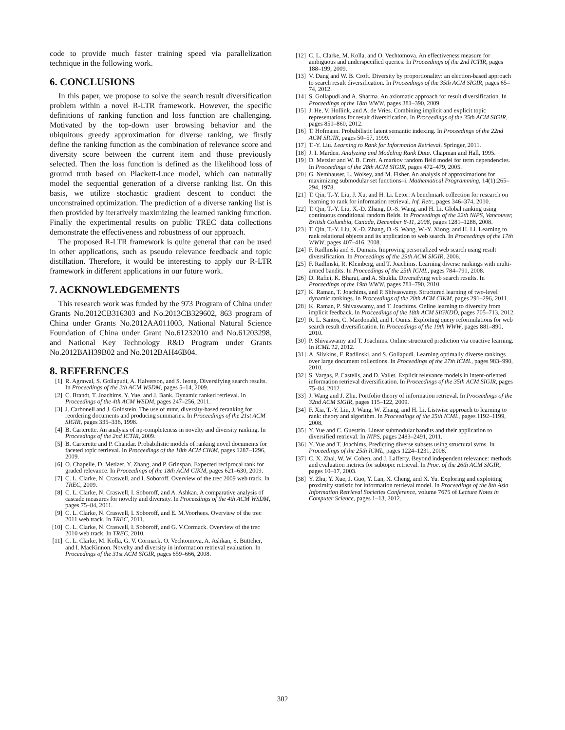code to provide much faster training speed via parallelization technique in the following work.
6. CONCLUSIONS
In this paper, we propose to solve the search result diversification problem within a novel R-LTR framework. However, the specific definitions of ranking function and loss function are challenging. Motivated by the top-down user browsing behavior and the ubiquitous greedy approximation for diverse ranking, we firstly define the ranking function as the combination of relevance score and diversity score between the current item and those previously selected. Then the loss function is defined as the likelihood loss of ground truth based on Plackett-Luce model, which can naturally model the sequential generation of a diverse ranking list. On this basis, we utilize stochastic gradient descent to conduct the unconstrained optimization. The prediction of a diverse ranking list is then provided by iteratively maximizing the learned ranking function. Finally the experimental results on public TREC data collections demonstrate the effectiveness and robustness of our approach.
The proposed R-LTR framework is quite general that can be used in other applications, such as pseudo relevance feedback and topic distillation. Therefore, it would be interesting to apply our R-LTR framework in different applications in our future work.
7. ACKNOWLEDGEMENTS
This research work was funded by the 973 Program of China under Grants No.2012CB316303 and No.2013CB329602, 863 program of China under Grants No.2012AA011003, National Natural Science Foundation of China under Grant No.61232010 and No.61203298, and National Key Technology R&D Program under Grants No.2012BAH39B02 and No.2012BAH46B04.
8. REFERENCES
[1] R. Agrawal, S. Gollapudi, A. Halverson, and S. Ieong. Diversifying search results. In Proceedings of the 2th ACM WSDM, pages 5–14, 2009.
[2] C. Brandt, T. Joachims, Y. Yue, and J. Bank. Dynamic ranked retrieval. In Proceedings of the 4th ACM WSDM, pages 247–256, 2011.
[3] J. Carbonell and J. Goldstein. The use of mmr, diversity-based reranking for reordering documents and producing summaries. In Proceedings of the 21st ACM SIGIR, pages 335–336, 1998.
[4] B. Carterette. An analysis of np-completeness in novelty and diversity ranking. In Proceedings of the 2nd ICTIR, 2009.
[5] B. Carterette and P. Chandar. Probabilistic models of ranking novel documents for faceted topic retrieval. In Proceedings of the 18th ACM CIKM, pages 1287–1296, 2009.
[6] O. Chapelle, D. Metlzer, Y. Zhang, and P. Grinspan. Expected reciprocal rank for graded relevance. In Proceedings of the 18th ACM CIKM, pages 621–630, 2009.
[7] C. L. Clarke, N. Craswell, and I. Soboroff. Overview of the trec 2009 web track. In TREC, 2009.
[8] C. L. Clarke, N. Craswell, I. Soboroff, and A. Ashkan. A comparative analysis of cascade measures for novelty and diversity. In Proceedings of the 4th ACM WSDM, pages 75–84, 2011.
[9] C. L. Clarke, N. Craswell, I. Soboroff, and E. M.Voorhees. Overview of the trec 2011 web track. In TREC, 2011.
[10] C. L. Clarke, N. Craswell, I. Soboroff, and G. V.Cormack. Overview of the trec 2010 web track. In TREC, 2010.
[11] C. L. Clarke, M. Kolla, G. V. Cormack, O. Vechtomova, A. Ashkan, S. Büttcher, and I. MacKinnon. Novelty and diversity in information retrieval evaluation. In Proceedings of the 31st ACM SIGIR, pages 659–666, 2008.
[12] C. L. Clarke, M. Kolla, and O. Vechtomova. An effectiveness measure for ambiguous and underspecified queries. In Proceedings of the 2nd ICTIR, pages 188–199, 2009.
[13] V. Dang and W. B. Croft. Diversity by proportionality: an election-based approach to search result diversification. In Proceedings of the 35th ACM SIGIR, pages 65–74, 2012.
[14] S. Gollapudi and A. Sharma. An axiomatic approach for result diversification. In Proceedings of the 18th WWW, pages 381–390, 2009.
[15] J. He, V. Hollink, and A. de Vries. Combining implicit and explicit topic representations for result diversification. In Proceedings of the 35th ACM SIGIR, pages 851–860, 2012.
[16] T. Hofmann. Probabilistic latent semantic indexing. In Proceedings of the 22nd ACM SIGIR, pages 50–57, 1999.
[17] T.-Y. Liu. Learning to Rank for Information Retrieval. Springer, 2011.
[18] J. I. Marden. Analyzing and Modeling Rank Data. Chapman and Hall, 1995.
[19] D. Metzler and W. B. Croft. A markov random field model for term dependencies. In Proceedings of the 28th ACM SIGIR, pages 472–479, 2005.
[20] G. Nemhauser, L. Wolsey, and M. Fisher. An analysis of approximations for maximizing submodular set functions–i. Mathematical Programming, 14(1):265–294, 1978.
[21] T. Qin, T.-Y. Liu, J. Xu, and H. Li. Letor: A benchmark collection for research on learning to rank for information retrieval. Inf. Retr., pages 346–374, 2010.
[22] T. Qin, T.-Y. Liu, X.-D. Zhang, D.-S. Wang, and H. Li. Global ranking using continuous conditional random fields. In Proceedings of the 22th NIPS, Vancouver, British Columbia, Canada, December 8-11, 2008, pages 1281–1288, 2008.
[23] T. Qin, T.-Y. Liu, X.-D. Zhang, D.-S. Wang, W.-Y. Xiong, and H. Li. Learning to rank relational objects and its application to web search. In Proceedings of the 17th WWW, pages 407–416, 2008.
[24] F. Radlinski and S. Dumais. Improving personalized web search using result diversification. In Proceedings of the 29th ACM SIGIR, 2006.
[25] F. Radlinski, R. Kleinberg, and T. Joachims. Learning diverse rankings with multi-armed bandits. In Proceedings of the 25th ICML, pages 784–791, 2008.
[26] D. Rafiei, K. Bharat, and A. Shukla. Diversifying web search results. In Proceedings of the 19th WWW, pages 781–790, 2010.
[27] K. Raman, T. Joachims, and P. Shivaswamy. Structured learning of two-level dynamic rankings. In Proceedings of the 20th ACM CIKM, pages 291–296, 2011.
[28] K. Raman, P. Shivaswamy, and T. Joachims. Online learning to diversify from implicit feedback. In Proceedings of the 18th ACM SIGKDD, pages 705–713, 2012.
[29] R. L. Santos, C. Macdonald, and I. Ounis. Exploiting query reformulations for web search result diversification. In Proceedings of the 19th WWW, pages 881–890, 2010.
[30] P. Shivaswamy and T. Joachims. Online structured prediction via coactive learning. In ICML'12, 2012.
[31] A. Slivkins, F. Radlinski, and S. Gollapudi. Learning optimally diverse rankings over large document collections. In Proceedings of the 27th ICML, pages 983–990, 2010.
[32] S. Vargas, P. Castells, and D. Vallet. Explicit relevance models in intent-oriented information retrieval diversification. In Proceedings of the 35th ACM SIGIR, pages 75–84, 2012.
[33] J. Wang and J. Zhu. Portfolio theory of information retrieval. In Proceedings of the 32nd ACM SIGIR, pages 115–122, 2009.
[34] F. Xia, T.-Y. Liu, J. Wang, W. Zhang, and H. Li. Listwise approach to learning to rank: theory and algorithm. In Proceedings of the 25th ICML, pages 1192–1199, 2008.
[35] Y. Yue and C. Guestrin. Linear submodular bandits and their application to diversified retrieval. In NIPS, pages 2483–2491, 2011.
[36] Y. Yue and T. Joachims. Predicting diverse subsets using structural svms. In Proceedings of the 25th ICML, pages 1224–1231, 2008.
[37] C. X. Zhai, W. W. Cohen, and J. Lafferty. Beyond independent relevance: methods and evaluation metrics for subtopic retrieval. In Proc. of the 26th ACM SIGIR, pages 10–17, 2003.
[38] Y. Zhu, Y. Xue, J. Guo, Y. Lan, X. Cheng, and X. Yu. Exploring and exploiting proximity statistic for information retrieval model. In Proceedings of the 8th Asia Information Retrieval Societies Conference, volume 7675 of Lecture Notes in Computer Science, pages 1–13, 2012.
302